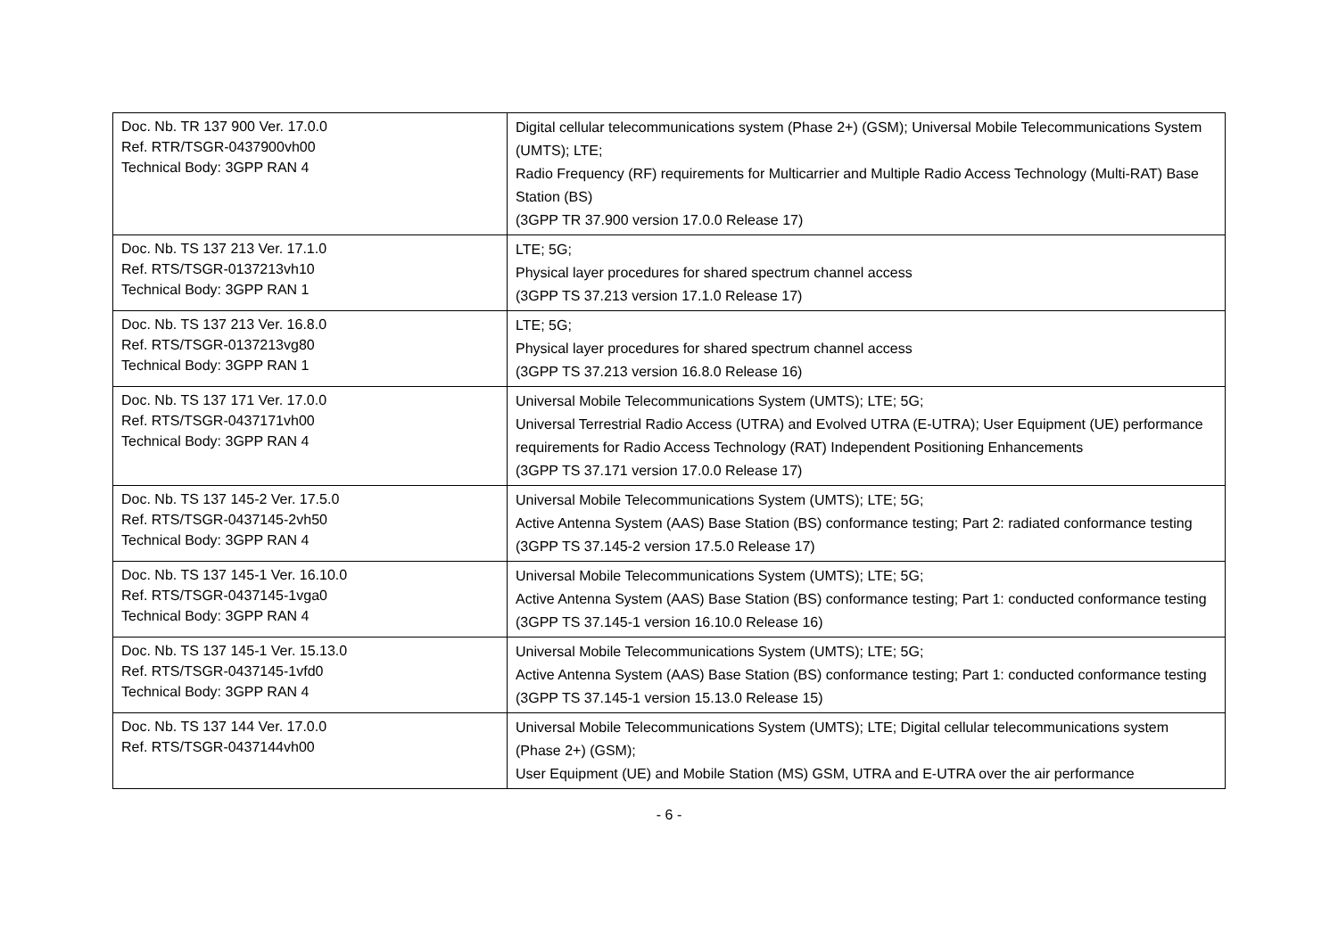| Doc. Nb. TR 137 900 Ver. 17.0.0 Ref. RTR/TSGR-0437900vh00 Technical Body: 3GPP RAN 4 | Digital cellular telecommunications system (Phase 2+) (GSM); Universal Mobile Telecommunications System (UMTS); LTE; Radio Frequency (RF) requirements for Multicarrier and Multiple Radio Access Technology (Multi-RAT) Base Station (BS) (3GPP TR 37.900 version 17.0.0 Release 17) |
| Doc. Nb. TS 137 213 Ver. 17.1.0 Ref. RTS/TSGR-0137213vh10 Technical Body: 3GPP RAN 1 | LTE; 5G; Physical layer procedures for shared spectrum channel access (3GPP TS 37.213 version 17.1.0 Release 17) |
| Doc. Nb. TS 137 213 Ver. 16.8.0 Ref. RTS/TSGR-0137213vg80 Technical Body: 3GPP RAN 1 | LTE; 5G; Physical layer procedures for shared spectrum channel access (3GPP TS 37.213 version 16.8.0 Release 16) |
| Doc. Nb. TS 137 171 Ver. 17.0.0 Ref. RTS/TSGR-0437171vh00 Technical Body: 3GPP RAN 4 | Universal Mobile Telecommunications System (UMTS); LTE; 5G; Universal Terrestrial Radio Access (UTRA) and Evolved UTRA (E-UTRA); User Equipment (UE) performance requirements for Radio Access Technology (RAT) Independent Positioning Enhancements (3GPP TS 37.171 version 17.0.0 Release 17) |
| Doc. Nb. TS 137 145-2 Ver. 17.5.0 Ref. RTS/TSGR-0437145-2vh50 Technical Body: 3GPP RAN 4 | Universal Mobile Telecommunications System (UMTS); LTE; 5G; Active Antenna System (AAS) Base Station (BS) conformance testing; Part 2: radiated conformance testing (3GPP TS 37.145-2 version 17.5.0 Release 17) |
| Doc. Nb. TS 137 145-1 Ver. 16.10.0 Ref. RTS/TSGR-0437145-1vga0 Technical Body: 3GPP RAN 4 | Universal Mobile Telecommunications System (UMTS); LTE; 5G; Active Antenna System (AAS) Base Station (BS) conformance testing; Part 1: conducted conformance testing (3GPP TS 37.145-1 version 16.10.0 Release 16) |
| Doc. Nb. TS 137 145-1 Ver. 15.13.0 Ref. RTS/TSGR-0437145-1vfd0 Technical Body: 3GPP RAN 4 | Universal Mobile Telecommunications System (UMTS); LTE; 5G; Active Antenna System (AAS) Base Station (BS) conformance testing; Part 1: conducted conformance testing (3GPP TS 37.145-1 version 15.13.0 Release 15) |
| Doc. Nb. TS 137 144 Ver. 17.0.0 Ref. RTS/TSGR-0437144vh00 | Universal Mobile Telecommunications System (UMTS); LTE; Digital cellular telecommunications system (Phase 2+) (GSM); User Equipment (UE) and Mobile Station (MS) GSM, UTRA and E-UTRA over the air performance |
- 6 -